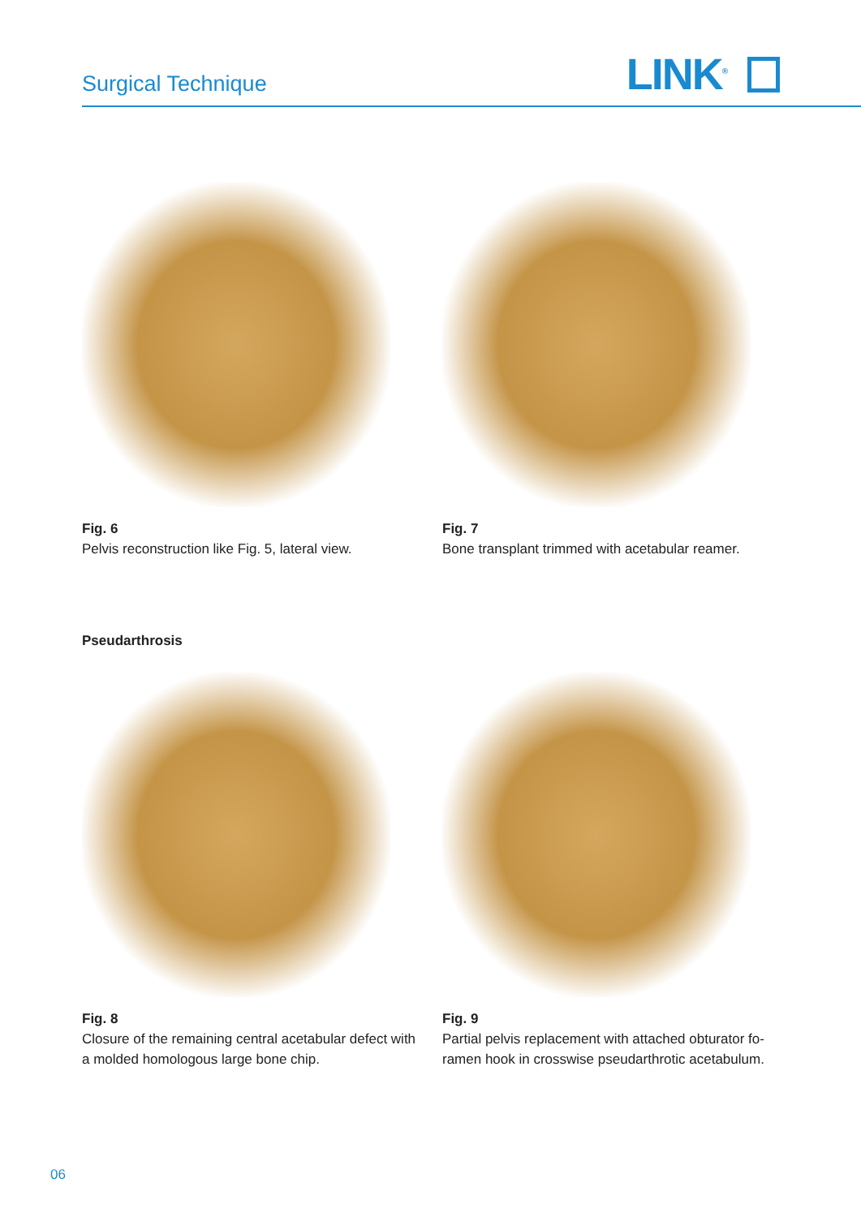Surgical Technique LINK<sup>®</sup>
Fig. 6
Pelvis reconstruction like Fig. 5, lateral view.
Fig. 7
Bone transplant trimmed with acetabular reamer.
Pseudarthrosis
Fig. 8
Closure of the remaining central acetabular defect with a molded homologous large bone chip.
Fig. 9
Partial pelvis replacement with attached obturator fo-ramen hook in crosswise pseudarthrotic acetabulum.
06